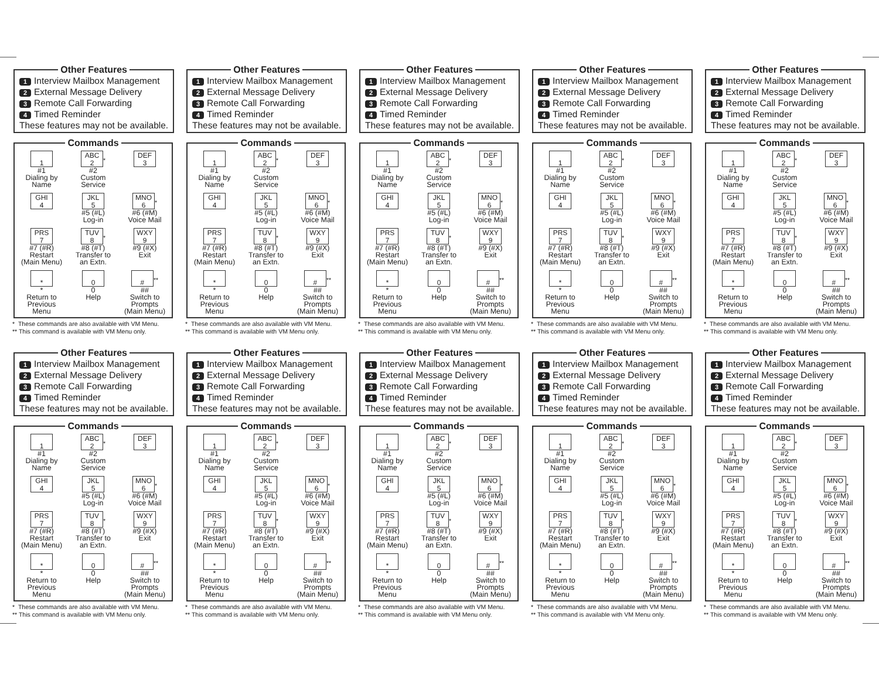Other Features
1 Interview Mailbox Management
2 External Message Delivery
3 Remote Call Forwarding
4 Timed Reminder
These features may not be available.
Commands
| 1 | ABC 2<sup>*</sup> | DEF 3 |
| #1 Dialing by Name | #2 Custom Service | |
| GHI 4 | JKL 5 | MNO 6<sup>*</sup> |
| | #5 (#L) Log-in | #6 (#M) Voice Mail |
| PRS 7 | TUV 8<sup>*</sup> | WXY 9 |
| #7 (#R) Restart (Main Menu) | #8 (#T) Transfer to an Extn. | #9 (#X) Exit |
| * | 0 | #<sup>**</sup> |
| * Return to Previous Menu | 0 Help | ## Switch to Prompts (Main Menu) |
* These commands are also available with VM Menu.
** This command is available with VM Menu only.
Other Features
1 Interview Mailbox Management
2 External Message Delivery
3 Remote Call Forwarding
4 Timed Reminder
These features may not be available.
Commands
| 1 | ABC 2<sup>*</sup> | DEF 3 |
| #1 Dialing by Name | #2 Custom Service | |
| GHI 4 | JKL 5 | MNO 6<sup>*</sup> |
| | #5 (#L) Log-in | #6 (#M) Voice Mail |
| PRS 7 | TUV 8<sup>*</sup> | WXY 9 |
| #7 (#R) Restart (Main Menu) | #8 (#T) Transfer to an Extn. | #9 (#X) Exit |
| * | 0 | #<sup>**</sup> |
| * Return to Previous Menu | 0 Help | ## Switch to Prompts (Main Menu) |
* These commands are also available with VM Menu.
** This command is available with VM Menu only.
Other Features
1 Interview Mailbox Management
2 External Message Delivery
3 Remote Call Forwarding
4 Timed Reminder
These features may not be available.
Commands
| 1 | ABC 2<sup>*</sup> | DEF 3 |
| #1 Dialing by Name | #2 Custom Service | |
| GHI 4 | JKL 5 | MNO 6<sup>*</sup> |
| | #5 (#L) Log-in | #6 (#M) Voice Mail |
| PRS 7 | TUV 8<sup>*</sup> | WXY 9 |
| #7 (#R) Restart (Main Menu) | #8 (#T) Transfer to an Extn. | #9 (#X) Exit |
| * | 0 | #<sup>**</sup> |
| * Return to Previous Menu | 0 Help | ## Switch to Prompts (Main Menu) |
* These commands are also available with VM Menu.
** This command is available with VM Menu only.
Other Features
1 Interview Mailbox Management
2 External Message Delivery
3 Remote Call Forwarding
4 Timed Reminder
These features may not be available.
Commands
| 1 | ABC 2<sup>*</sup> | DEF 3 |
| #1 Dialing by Name | #2 Custom Service | |
| GHI 4 | JKL 5 | MNO 6<sup>*</sup> |
| | #5 (#L) Log-in | #6 (#M) Voice Mail |
| PRS 7 | TUV 8<sup>*</sup> | WXY 9 |
| #7 (#R) Restart (Main Menu) | #8 (#T) Transfer to an Extn. | #9 (#X) Exit |
| * | 0 | #<sup>**</sup> |
| * Return to Previous Menu | 0 Help | ## Switch to Prompts (Main Menu) |
* These commands are also available with VM Menu.
** This command is available with VM Menu only.
Other Features
1 Interview Mailbox Management
2 External Message Delivery
3 Remote Call Forwarding
4 Timed Reminder
These features may not be available.
Commands
| 1 | ABC 2<sup>*</sup> | DEF 3 |
| #1 Dialing by Name | #2 Custom Service | |
| GHI 4 | JKL 5 | MNO 6<sup>*</sup> |
| | #5 (#L) Log-in | #6 (#M) Voice Mail |
| PRS 7 | TUV 8<sup>*</sup> | WXY 9 |
| #7 (#R) Restart (Main Menu) | #8 (#T) Transfer to an Extn. | #9 (#X) Exit |
| * | 0 | #<sup>**</sup> |
| * Return to Previous Menu | 0 Help | ## Switch to Prompts (Main Menu) |
* These commands are also available with VM Menu.
** This command is available with VM Menu only.
Other Features
1 Interview Mailbox Management
2 External Message Delivery
3 Remote Call Forwarding
4 Timed Reminder
These features may not be available.
Commands
| 1 | ABC 2<sup>*</sup> | DEF 3 |
| #1 Dialing by Name | #2 Custom Service | |
| GHI 4 | JKL 5 | MNO 6<sup>*</sup> |
| | #5 (#L) Log-in | #6 (#M) Voice Mail |
| PRS 7 | TUV 8<sup>*</sup> | WXY 9 |
| #7 (#R) Restart (Main Menu) | #8 (#T) Transfer to an Extn. | #9 (#X) Exit |
| * | 0 | #<sup>**</sup> |
| * Return to Previous Menu | 0 Help | ## Switch to Prompts (Main Menu) |
* These commands are also available with VM Menu.
** This command is available with VM Menu only.
Other Features
1 Interview Mailbox Management
2 External Message Delivery
3 Remote Call Forwarding
4 Timed Reminder
These features may not be available.
Commands
| 1 | ABC 2<sup>*</sup> | DEF 3 |
| #1 Dialing by Name | #2 Custom Service | |
| GHI 4 | JKL 5 | MNO 6<sup>*</sup> |
| | #5 (#L) Log-in | #6 (#M) Voice Mail |
| PRS 7 | TUV 8<sup>*</sup> | WXY 9 |
| #7 (#R) Restart (Main Menu) | #8 (#T) Transfer to an Extn. | #9 (#X) Exit |
| * | 0 | #<sup>**</sup> |
| * Return to Previous Menu | 0 Help | ## Switch to Prompts (Main Menu) |
* These commands are also available with VM Menu.
** This command is available with VM Menu only.
Other Features
1 Interview Mailbox Management
2 External Message Delivery
3 Remote Call Forwarding
4 Timed Reminder
These features may not be available.
Commands
| 1 | ABC 2<sup>*</sup> | DEF 3 |
| #1 Dialing by Name | #2 Custom Service | |
| GHI 4 | JKL 5 | MNO 6<sup>*</sup> |
| | #5 (#L) Log-in | #6 (#M) Voice Mail |
| PRS 7 | TUV 8<sup>*</sup> | WXY 9 |
| #7 (#R) Restart (Main Menu) | #8 (#T) Transfer to an Extn. | #9 (#X) Exit |
| * | 0 | #<sup>**</sup> |
| * Return to Previous Menu | 0 Help | ## Switch to Prompts (Main Menu) |
* These commands are also available with VM Menu.
** This command is available with VM Menu only.
Other Features
1 Interview Mailbox Management
2 External Message Delivery
3 Remote Call Forwarding
4 Timed Reminder
These features may not be available.
Commands
| 1 | ABC 2<sup>*</sup> | DEF 3 |
| #1 Dialing by Name | #2 Custom Service | |
| GHI 4 | JKL 5 | MNO 6<sup>*</sup> |
| | #5 (#L) Log-in | #6 (#M) Voice Mail |
| PRS 7 | TUV 8<sup>*</sup> | WXY 9 |
| #7 (#R) Restart (Main Menu) | #8 (#T) Transfer to an Extn. | #9 (#X) Exit |
| * | 0 | #<sup>**</sup> |
| * Return to Previous Menu | 0 Help | ## Switch to Prompts (Main Menu) |
* These commands are also available with VM Menu.
** This command is available with VM Menu only.
Other Features
1 Interview Mailbox Management
2 External Message Delivery
3 Remote Call Forwarding
4 Timed Reminder
These features may not be available.
Commands
| 1 | ABC 2<sup>*</sup> | DEF 3 |
| #1 Dialing by Name | #2 Custom Service | |
| GHI 4 | JKL 5 | MNO 6<sup>*</sup> |
| | #5 (#L) Log-in | #6 (#M) Voice Mail |
| PRS 7 | TUV 8<sup>*</sup> | WXY 9 |
| #7 (#R) Restart (Main Menu) | #8 (#T) Transfer to an Extn. | #9 (#X) Exit |
| * | 0 | #<sup>**</sup> |
| * Return to Previous Menu | 0 Help | ## Switch to Prompts (Main Menu) |
* These commands are also available with VM Menu.
** This command is available with VM Menu only.